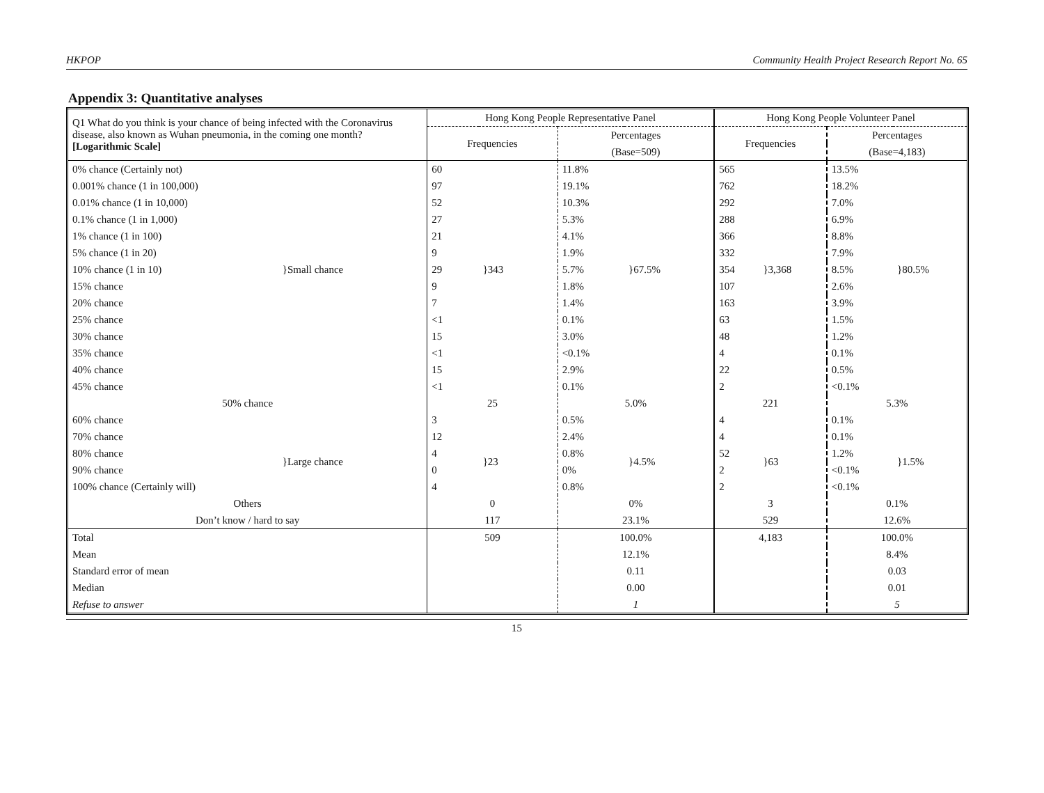HKPOP Community Health Project Research Report No. 65
Appendix 3: Quantitative analyses
| Q1 What do you think is your chance of being infected with the Coronavirus disease, also known as Wuhan pneumonia, in the coming one month? [Logarithmic Scale] | | Hong Kong People Representative Panel | | | | Hong Kong People Volunteer Panel | | | |
| | | Frequencies | | Percentages | | Frequencies | | Percentages | |
| | | | | (Base=509) | | | | (Base=4,183) | |
| 0% chance (Certainly not) | | 60 | | 11.8% | | 565 | | 13.5% | |
| 0.001% chance (1 in 100,000) | | 97 | | 19.1% | | 762 | | 18.2% | |
| 0.01% chance (1 in 10,000) | | 52 | | 10.3% | | 292 | | 7.0% | |
| 0.1% chance (1 in 1,000) | | 27 | | 5.3% | | 288 | | 6.9% | |
| 1% chance (1 in 100) | | 21 | | 4.1% | | 366 | | 8.8% | |
| 5% chance (1 in 20) | }Small chance | 9 | }343 | 1.9% | }67.5% | 332 | }3,368 | 7.9% | }80.5% |
| 10% chance (1 in 10) | | 29 | | 5.7% | | 354 | | 8.5% | |
| 15% chance | | 9 | | 1.8% | | 107 | | 2.6% | |
| 20% chance | | 7 | | 1.4% | | 163 | | 3.9% | |
| 25% chance | | <1 | | 0.1% | | 63 | | 1.5% | |
| 30% chance | | 15 | | 3.0% | | 48 | | 1.2% | |
| 35% chance | | <1 | | <0.1% | | 4 | | 0.1% | |
| 40% chance | | 15 | | 2.9% | | 22 | | 0.5% | |
| 45% chance | | <1 | | 0.1% | | 2 | | <0.1% | |
| 50% chance | | 25 | | 5.0% | | 221 | | 5.3% | |
| 60% chance | | 3 | | 0.5% | | 4 | | 0.1% | |
| 70% chance | | 12 | | 2.4% | | 4 | | 0.1% | |
| 80% chance | }Large chance | 4 | }23 | 0.8% | }4.5% | 52 | }63 | 1.2% | }1.5% |
| 90% chance | | 0 | | 0% | | 2 | | <0.1% | |
| 100% chance (Certainly will) | | 4 | | 0.8% | | 2 | | <0.1% | |
| Others | | 0 | | 0% | | 3 | | 0.1% | |
| Don’t know / hard to say | | 117 | | 23.1% | | 529 | | 12.6% | |
| Total | | 509 | | 100.0% | | 4,183 | | 100.0% | |
| Mean | | | | 12.1% | | | | 8.4% | |
| Standard error of mean | | | | 0.11 | | | | 0.03 | |
| Median | | | | 0.00 | | | | 0.01 | |
| Refuse to answer | | | | 1 | | | | 5 | |
15